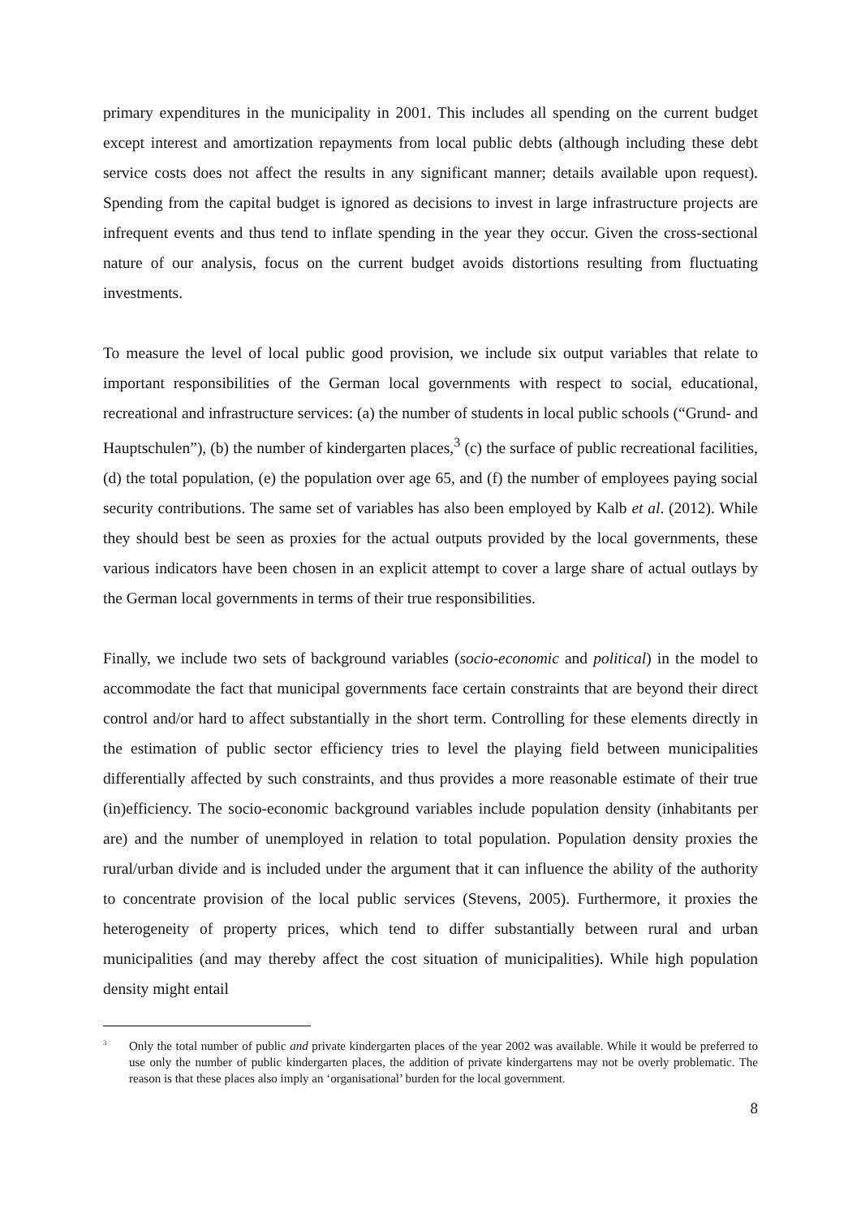primary expenditures in the municipality in 2001. This includes all spending on the current budget except interest and amortization repayments from local public debts (although including these debt service costs does not affect the results in any significant manner; details available upon request). Spending from the capital budget is ignored as decisions to invest in large infrastructure projects are infrequent events and thus tend to inflate spending in the year they occur. Given the cross-sectional nature of our analysis, focus on the current budget avoids distortions resulting from fluctuating investments.
To measure the level of local public good provision, we include six output variables that relate to important responsibilities of the German local governments with respect to social, educational, recreational and infrastructure services: (a) the number of students in local public schools (“Grund- and Hauptschulen”), (b) the number of kindergarten places,<sup>3</sup> (c) the surface of public recreational facilities, (d) the total population, (e) the population over age 65, and (f) the number of employees paying social security contributions. The same set of variables has also been employed by Kalb et al. (2012). While they should best be seen as proxies for the actual outputs provided by the local governments, these various indicators have been chosen in an explicit attempt to cover a large share of actual outlays by the German local governments in terms of their true responsibilities.
Finally, we include two sets of background variables (socio-economic and political) in the model to accommodate the fact that municipal governments face certain constraints that are beyond their direct control and/or hard to affect substantially in the short term. Controlling for these elements directly in the estimation of public sector efficiency tries to level the playing field between municipalities differentially affected by such constraints, and thus provides a more reasonable estimate of their true (in)efficiency. The socio-economic background variables include population density (inhabitants per are) and the number of unemployed in relation to total population. Population density proxies the rural/urban divide and is included under the argument that it can influence the ability of the authority to concentrate provision of the local public services (Stevens, 2005). Furthermore, it proxies the heterogeneity of property prices, which tend to differ substantially between rural and urban municipalities (and may thereby affect the cost situation of municipalities). While high population density might entail
<sup>3</sup> Only the total number of public and private kindergarten places of the year 2002 was available. While it would be preferred to use only the number of public kindergarten places, the addition of private kindergartens may not be overly problematic. The reason is that these places also imply an ‘organisational’ burden for the local government.
8